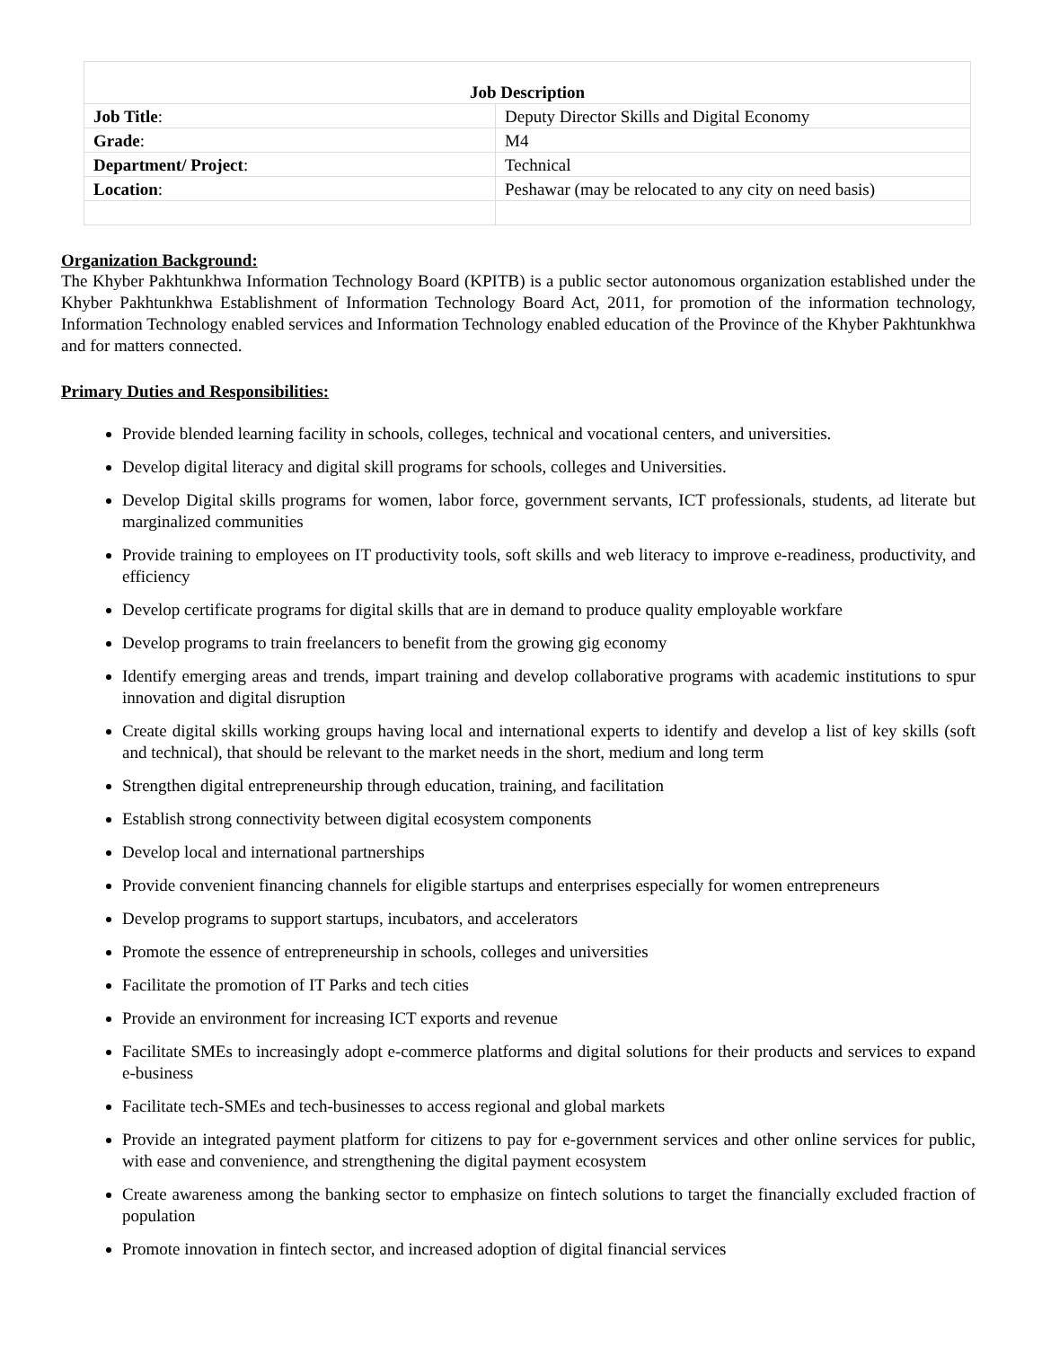| Job Description | |
| Job Title : | Deputy Director Skills and Digital Economy |
| Grade : | M4 |
| Department/ Project : | Technical |
| Location : | Peshawar (may be relocated to any city on need basis) |
Organization Background:
The Khyber Pakhtunkhwa Information Technology Board (KPITB) is a public sector autonomous organization established under the Khyber Pakhtunkhwa Establishment of Information Technology Board Act, 2011, for promotion of the information technology, Information Technology enabled services and Information Technology enabled education of the Province of the Khyber Pakhtunkhwa and for matters connected.
Primary Duties and Responsibilities:
Provide blended learning facility in schools, colleges, technical and vocational centers, and universities.
Develop digital literacy and digital skill programs for schools, colleges and Universities.
Develop Digital skills programs for women, labor force, government servants, ICT professionals, students, ad literate but marginalized communities
Provide training to employees on IT productivity tools, soft skills and web literacy to improve e-readiness, productivity, and efficiency
Develop certificate programs for digital skills that are in demand to produce quality employable workfare
Develop programs to train freelancers to benefit from the growing gig economy
Identify emerging areas and trends, impart training and develop collaborative programs with academic institutions to spur innovation and digital disruption
Create digital skills working groups having local and international experts to identify and develop a list of key skills (soft and technical), that should be relevant to the market needs in the short, medium and long term
Strengthen digital entrepreneurship through education, training, and facilitation
Establish strong connectivity between digital ecosystem components
Develop local and international partnerships
Provide convenient financing channels for eligible startups and enterprises especially for women entrepreneurs
Develop programs to support startups, incubators, and accelerators
Promote the essence of entrepreneurship in schools, colleges and universities
Facilitate the promotion of IT Parks and tech cities
Provide an environment for increasing ICT exports and revenue
Facilitate SMEs to increasingly adopt e-commerce platforms and digital solutions for their products and services to expand e-business
Facilitate tech-SMEs and tech-businesses to access regional and global markets
Provide an integrated payment platform for citizens to pay for e-government services and other online services for public, with ease and convenience, and strengthening the digital payment ecosystem
Create awareness among the banking sector to emphasize on fintech solutions to target the financially excluded fraction of population
Promote innovation in fintech sector, and increased adoption of digital financial services